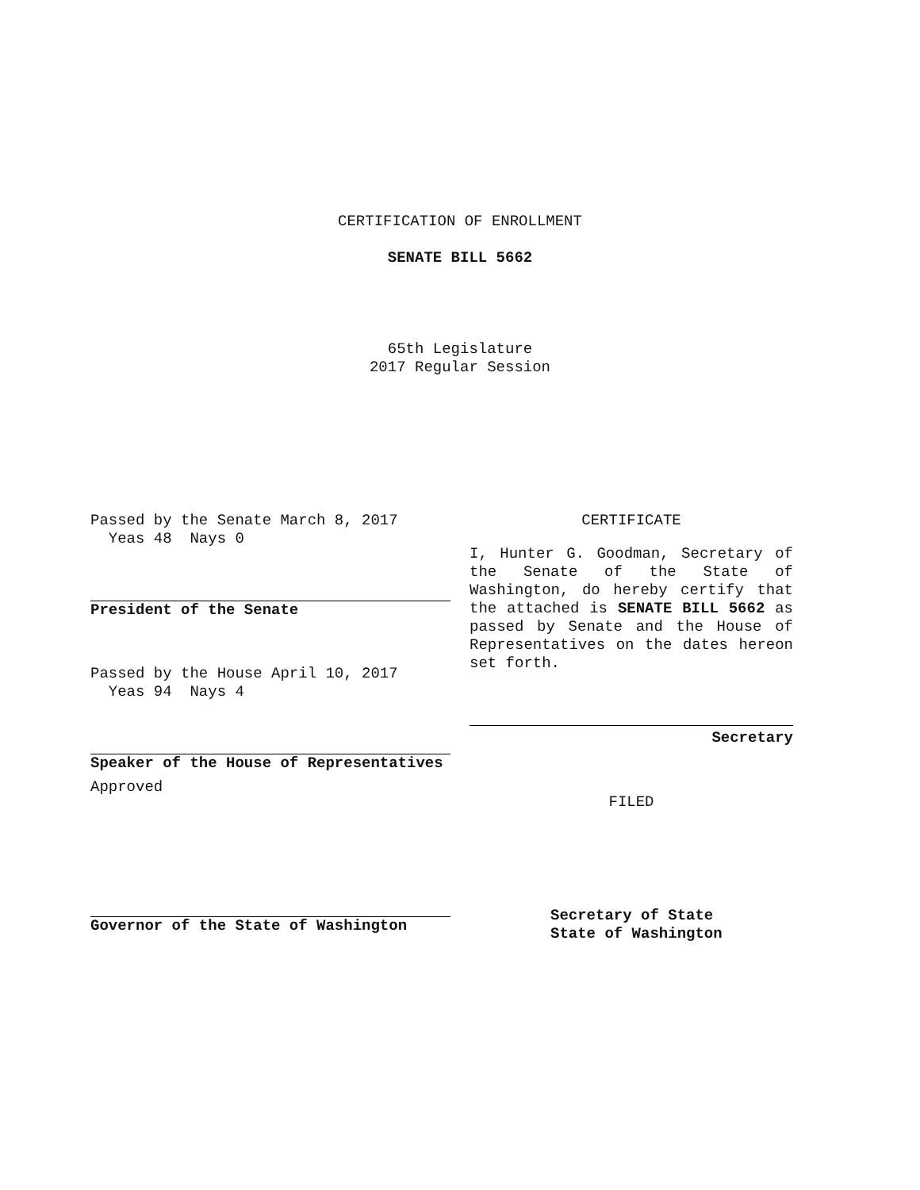CERTIFICATION OF ENROLLMENT
SENATE BILL 5662
65th Legislature
2017 Regular Session
Passed by the Senate March 8, 2017
Yeas 48 Nays 0
President of the Senate
Passed by the House April 10, 2017
Yeas 94 Nays 4
Speaker of the House of Representatives
Approved
Governor of the State of Washington
CERTIFICATE
I, Hunter G. Goodman, Secretary of the Senate of the State of Washington, do hereby certify that the attached is SENATE BILL 5662 as passed by Senate and the House of Representatives on the dates hereon set forth.
Secretary
FILED
Secretary of State
State of Washington